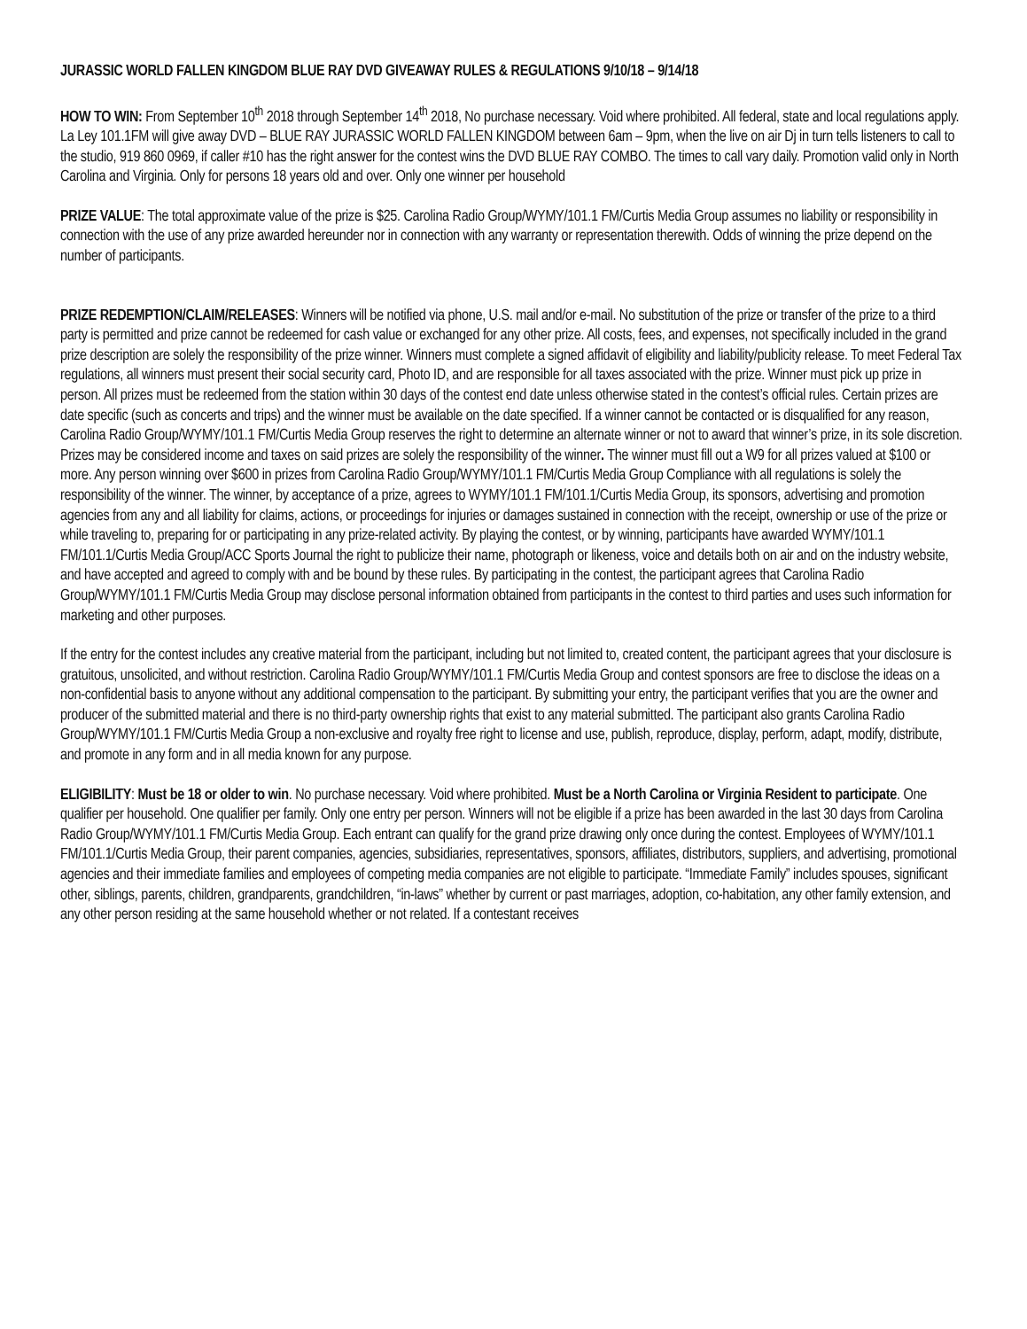JURASSIC WORLD FALLEN KINGDOM BLUE RAY DVD GIVEAWAY RULES & REGULATIONS 9/10/18 – 9/14/18
HOW TO WIN: From September 10<sup>th</sup> 2018 through September 14<sup>th</sup> 2018, No purchase necessary. Void where prohibited. All federal, state and local regulations apply. La Ley 101.1FM will give away DVD – BLUE RAY JURASSIC WORLD FALLEN KINGDOM between 6am – 9pm, when the live on air Dj in turn tells listeners to call to the studio, 919 860 0969, if caller #10 has the right answer for the contest wins the DVD BLUE RAY COMBO. The times to call vary daily. Promotion valid only in North Carolina and Virginia. Only for persons 18 years old and over. Only one winner per household
PRIZE VALUE: The total approximate value of the prize is $25. Carolina Radio Group/WYMY/101.1 FM/Curtis Media Group assumes no liability or responsibility in connection with the use of any prize awarded hereunder nor in connection with any warranty or representation therewith. Odds of winning the prize depend on the number of participants.
PRIZE REDEMPTION/CLAIM/RELEASES: Winners will be notified via phone, U.S. mail and/or e-mail. No substitution of the prize or transfer of the prize to a third party is permitted and prize cannot be redeemed for cash value or exchanged for any other prize. All costs, fees, and expenses, not specifically included in the grand prize description are solely the responsibility of the prize winner. Winners must complete a signed affidavit of eligibility and liability/publicity release. To meet Federal Tax regulations, all winners must present their social security card, Photo ID, and are responsible for all taxes associated with the prize. Winner must pick up prize in person. All prizes must be redeemed from the station within 30 days of the contest end date unless otherwise stated in the contest’s official rules. Certain prizes are date specific (such as concerts and trips) and the winner must be available on the date specified. If a winner cannot be contacted or is disqualified for any reason, Carolina Radio Group/WYMY/101.1 FM/Curtis Media Group reserves the right to determine an alternate winner or not to award that winner’s prize, in its sole discretion. Prizes may be considered income and taxes on said prizes are solely the responsibility of the winner. The winner must fill out a W9 for all prizes valued at $100 or more. Any person winning over $600 in prizes from Carolina Radio Group/WYMY/101.1 FM/Curtis Media Group Compliance with all regulations is solely the responsibility of the winner. The winner, by acceptance of a prize, agrees to WYMY/101.1 FM/101.1/Curtis Media Group, its sponsors, advertising and promotion agencies from any and all liability for claims, actions, or proceedings for injuries or damages sustained in connection with the receipt, ownership or use of the prize or while traveling to, preparing for or participating in any prize-related activity. By playing the contest, or by winning, participants have awarded WYMY/101.1 FM/101.1/Curtis Media Group/ACC Sports Journal the right to publicize their name, photograph or likeness, voice and details both on air and on the industry website, and have accepted and agreed to comply with and be bound by these rules. By participating in the contest, the participant agrees that Carolina Radio Group/WYMY/101.1 FM/Curtis Media Group may disclose personal information obtained from participants in the contest to third parties and uses such information for marketing and other purposes.
If the entry for the contest includes any creative material from the participant, including but not limited to, created content, the participant agrees that your disclosure is gratuitous, unsolicited, and without restriction. Carolina Radio Group/WYMY/101.1 FM/Curtis Media Group and contest sponsors are free to disclose the ideas on a non-confidential basis to anyone without any additional compensation to the participant. By submitting your entry, the participant verifies that you are the owner and producer of the submitted material and there is no third-party ownership rights that exist to any material submitted. The participant also grants Carolina Radio Group/WYMY/101.1 FM/Curtis Media Group a non-exclusive and royalty free right to license and use, publish, reproduce, display, perform, adapt, modify, distribute, and promote in any form and in all media known for any purpose.
ELIGIBILITY: Must be 18 or older to win. No purchase necessary. Void where prohibited. Must be a North Carolina or Virginia Resident to participate. One qualifier per household. One qualifier per family. Only one entry per person. Winners will not be eligible if a prize has been awarded in the last 30 days from Carolina Radio Group/WYMY/101.1 FM/Curtis Media Group. Each entrant can qualify for the grand prize drawing only once during the contest. Employees of WYMY/101.1 FM/101.1/Curtis Media Group, their parent companies, agencies, subsidiaries, representatives, sponsors, affiliates, distributors, suppliers, and advertising, promotional agencies and their immediate families and employees of competing media companies are not eligible to participate. “Immediate Family” includes spouses, significant other, siblings, parents, children, grandparents, grandchildren, “in-laws” whether by current or past marriages, adoption, co-habitation, any other family extension, and any other person residing at the same household whether or not related. If a contestant receives